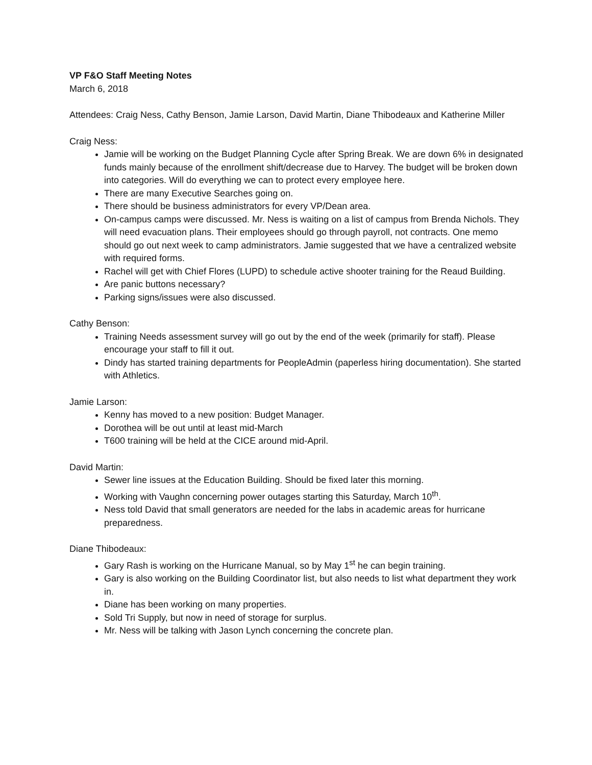VP F&O Staff Meeting Notes
March 6, 2018
Attendees: Craig Ness, Cathy Benson, Jamie Larson, David Martin, Diane Thibodeaux and Katherine Miller
Craig Ness:
Jamie will be working on the Budget Planning Cycle after Spring Break. We are down 6% in designated funds mainly because of the enrollment shift/decrease due to Harvey. The budget will be broken down into categories. Will do everything we can to protect every employee here.
There are many Executive Searches going on.
There should be business administrators for every VP/Dean area.
On-campus camps were discussed. Mr. Ness is waiting on a list of campus from Brenda Nichols. They will need evacuation plans. Their employees should go through payroll, not contracts. One memo should go out next week to camp administrators. Jamie suggested that we have a centralized website with required forms.
Rachel will get with Chief Flores (LUPD) to schedule active shooter training for the Reaud Building.
Are panic buttons necessary?
Parking signs/issues were also discussed.
Cathy Benson:
Training Needs assessment survey will go out by the end of the week (primarily for staff). Please encourage your staff to fill it out.
Dindy has started training departments for PeopleAdmin (paperless hiring documentation). She started with Athletics.
Jamie Larson:
Kenny has moved to a new position: Budget Manager.
Dorothea will be out until at least mid-March
T600 training will be held at the CICE around mid-April.
David Martin:
Sewer line issues at the Education Building. Should be fixed later this morning.
Working with Vaughn concerning power outages starting this Saturday, March 10<sup>th</sup>.
Ness told David that small generators are needed for the labs in academic areas for hurricane preparedness.
Diane Thibodeaux:
Gary Rash is working on the Hurricane Manual, so by May 1<sup>st</sup> he can begin training.
Gary is also working on the Building Coordinator list, but also needs to list what department they work in.
Diane has been working on many properties.
Sold Tri Supply, but now in need of storage for surplus.
Mr. Ness will be talking with Jason Lynch concerning the concrete plan.